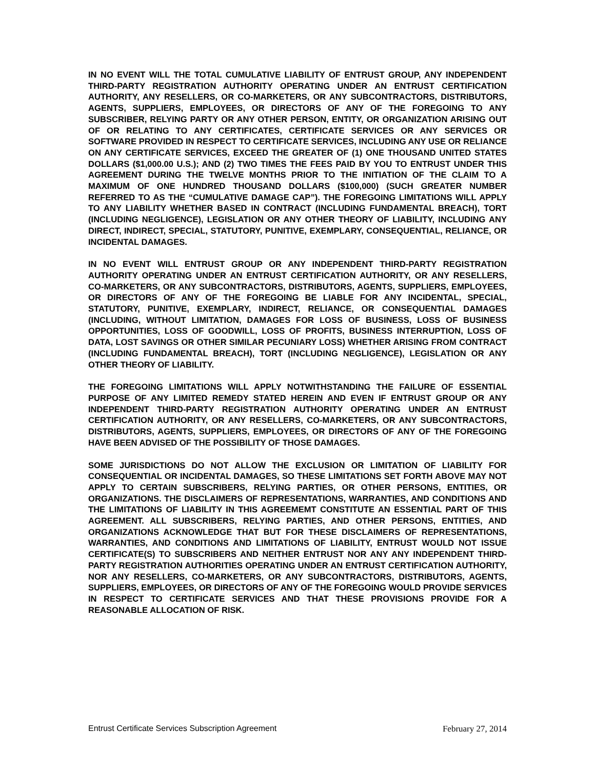IN NO EVENT WILL THE TOTAL CUMULATIVE LIABILITY OF ENTRUST GROUP, ANY INDEPENDENT THIRD-PARTY REGISTRATION AUTHORITY OPERATING UNDER AN ENTRUST CERTIFICATION AUTHORITY, ANY RESELLERS, OR CO-MARKETERS, OR ANY SUBCONTRACTORS, DISTRIBUTORS, AGENTS, SUPPLIERS, EMPLOYEES, OR DIRECTORS OF ANY OF THE FOREGOING TO ANY SUBSCRIBER, RELYING PARTY OR ANY OTHER PERSON, ENTITY, OR ORGANIZATION ARISING OUT OF OR RELATING TO ANY CERTIFICATES, CERTIFICATE SERVICES OR ANY SERVICES OR SOFTWARE PROVIDED IN RESPECT TO CERTIFICATE SERVICES, INCLUDING ANY USE OR RELIANCE ON ANY CERTIFICATE SERVICES, EXCEED THE GREATER OF (1) ONE THOUSAND UNITED STATES DOLLARS ($1,000.00 U.S.); AND (2) TWO TIMES THE FEES PAID BY YOU TO ENTRUST UNDER THIS AGREEMENT DURING THE TWELVE MONTHS PRIOR TO THE INITIATION OF THE CLAIM TO A MAXIMUM OF ONE HUNDRED THOUSAND DOLLARS ($100,000) (SUCH GREATER NUMBER REFERRED TO AS THE “CUMULATIVE DAMAGE CAP”). THE FOREGOING LIMITATIONS WILL APPLY TO ANY LIABILITY WHETHER BASED IN CONTRACT (INCLUDING FUNDAMENTAL BREACH), TORT (INCLUDING NEGLIGENCE), LEGISLATION OR ANY OTHER THEORY OF LIABILITY, INCLUDING ANY DIRECT, INDIRECT, SPECIAL, STATUTORY, PUNITIVE, EXEMPLARY, CONSEQUENTIAL, RELIANCE, OR INCIDENTAL DAMAGES.
IN NO EVENT WILL ENTRUST GROUP OR ANY INDEPENDENT THIRD-PARTY REGISTRATION AUTHORITY OPERATING UNDER AN ENTRUST CERTIFICATION AUTHORITY, OR ANY RESELLERS, CO-MARKETERS, OR ANY SUBCONTRACTORS, DISTRIBUTORS, AGENTS, SUPPLIERS, EMPLOYEES, OR DIRECTORS OF ANY OF THE FOREGOING BE LIABLE FOR ANY INCIDENTAL, SPECIAL, STATUTORY, PUNITIVE, EXEMPLARY, INDIRECT, RELIANCE, OR CONSEQUENTIAL DAMAGES (INCLUDING, WITHOUT LIMITATION, DAMAGES FOR LOSS OF BUSINESS, LOSS OF BUSINESS OPPORTUNITIES, LOSS OF GOODWILL, LOSS OF PROFITS, BUSINESS INTERRUPTION, LOSS OF DATA, LOST SAVINGS OR OTHER SIMILAR PECUNIARY LOSS) WHETHER ARISING FROM CONTRACT (INCLUDING FUNDAMENTAL BREACH), TORT (INCLUDING NEGLIGENCE), LEGISLATION OR ANY OTHER THEORY OF LIABILITY.
THE FOREGOING LIMITATIONS WILL APPLY NOTWITHSTANDING THE FAILURE OF ESSENTIAL PURPOSE OF ANY LIMITED REMEDY STATED HEREIN AND EVEN IF ENTRUST GROUP OR ANY INDEPENDENT THIRD-PARTY REGISTRATION AUTHORITY OPERATING UNDER AN ENTRUST CERTIFICATION AUTHORITY, OR ANY RESELLERS, CO-MARKETERS, OR ANY SUBCONTRACTORS, DISTRIBUTORS, AGENTS, SUPPLIERS, EMPLOYEES, OR DIRECTORS OF ANY OF THE FOREGOING HAVE BEEN ADVISED OF THE POSSIBILITY OF THOSE DAMAGES.
SOME JURISDICTIONS DO NOT ALLOW THE EXCLUSION OR LIMITATION OF LIABILITY FOR CONSEQUENTIAL OR INCIDENTAL DAMAGES, SO THESE LIMITATIONS SET FORTH ABOVE MAY NOT APPLY TO CERTAIN SUBSCRIBERS, RELYING PARTIES, OR OTHER PERSONS, ENTITIES, OR ORGANIZATIONS. THE DISCLAIMERS OF REPRESENTATIONS, WARRANTIES, AND CONDITIONS AND THE LIMITATIONS OF LIABILITY IN THIS AGREEMEMT CONSTITUTE AN ESSENTIAL PART OF THIS AGREEMENT. ALL SUBSCRIBERS, RELYING PARTIES, AND OTHER PERSONS, ENTITIES, AND ORGANIZATIONS ACKNOWLEDGE THAT BUT FOR THESE DISCLAIMERS OF REPRESENTATIONS, WARRANTIES, AND CONDITIONS AND LIMITATIONS OF LIABILITY, ENTRUST WOULD NOT ISSUE CERTIFICATE(S) TO SUBSCRIBERS AND NEITHER ENTRUST NOR ANY ANY INDEPENDENT THIRD-PARTY REGISTRATION AUTHORITIES OPERATING UNDER AN ENTRUST CERTIFICATION AUTHORITY, NOR ANY RESELLERS, CO-MARKETERS, OR ANY SUBCONTRACTORS, DISTRIBUTORS, AGENTS, SUPPLIERS, EMPLOYEES, OR DIRECTORS OF ANY OF THE FOREGOING WOULD PROVIDE SERVICES IN RESPECT TO CERTIFICATE SERVICES AND THAT THESE PROVISIONS PROVIDE FOR A REASONABLE ALLOCATION OF RISK.
Entrust Certificate Services Subscription Agreement February 27, 2014